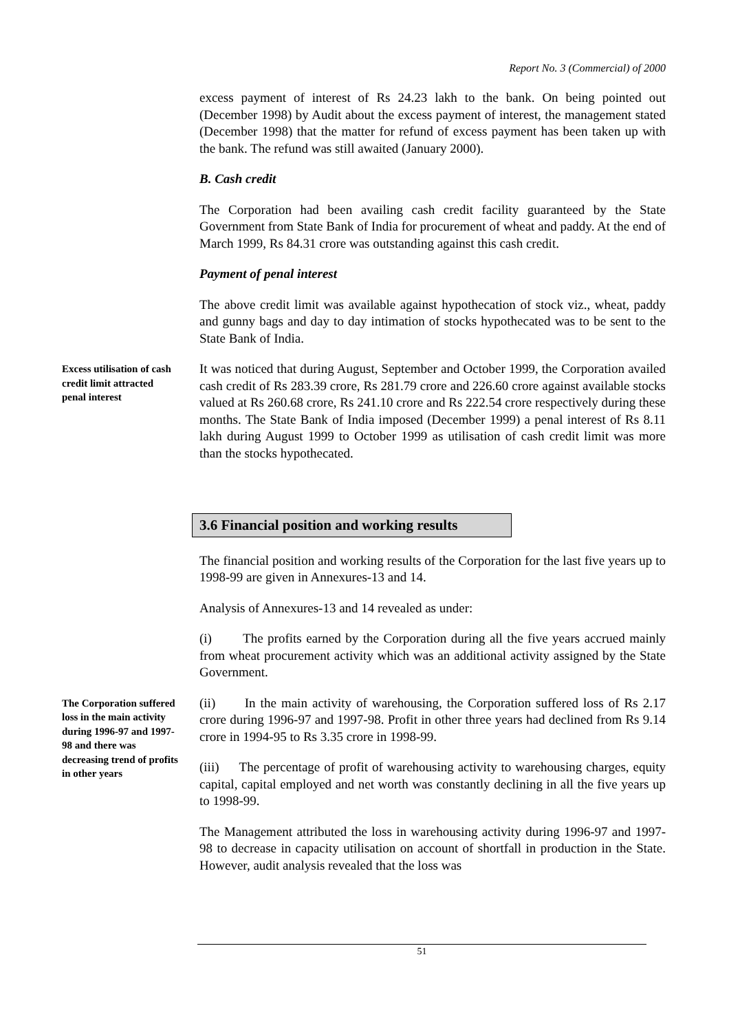Report No. 3 (Commercial) of 2000
excess payment of interest of Rs 24.23 lakh to the bank. On being pointed out (December 1998) by Audit about the excess payment of interest, the management stated (December 1998) that the matter for refund of excess payment has been taken up with the bank. The refund was still awaited (January 2000).
B. Cash credit
The Corporation had been availing cash credit facility guaranteed by the State Government from State Bank of India for procurement of wheat and paddy. At the end of March 1999, Rs 84.31 crore was outstanding against this cash credit.
Payment of penal interest
The above credit limit was available against hypothecation of stock viz., wheat, paddy and gunny bags and day to day intimation of stocks hypothecated was to be sent to the State Bank of India.
Excess utilisation of cash credit limit attracted penal interest
It was noticed that during August, September and October 1999, the Corporation availed cash credit of Rs 283.39 crore, Rs 281.79 crore and 226.60 crore against available stocks valued at Rs 260.68 crore, Rs 241.10 crore and Rs 222.54 crore respectively during these months. The State Bank of India imposed (December 1999) a penal interest of Rs 8.11 lakh during August 1999 to October 1999 as utilisation of cash credit limit was more than the stocks hypothecated.
3.6 Financial position and working results
The financial position and working results of the Corporation for the last five years up to 1998-99 are given in Annexures-13 and 14.
Analysis of Annexures-13 and 14 revealed as under:
(i) The profits earned by the Corporation during all the five years accrued mainly from wheat procurement activity which was an additional activity assigned by the State Government.
The Corporation suffered loss in the main activity during 1996-97 and 1997-98 and there was decreasing trend of profits in other years
(ii) In the main activity of warehousing, the Corporation suffered loss of Rs 2.17 crore during 1996-97 and 1997-98. Profit in other three years had declined from Rs 9.14 crore in 1994-95 to Rs 3.35 crore in 1998-99.
(iii) The percentage of profit of warehousing activity to warehousing charges, equity capital, capital employed and net worth was constantly declining in all the five years up to 1998-99.
The Management attributed the loss in warehousing activity during 1996-97 and 1997-98 to decrease in capacity utilisation on account of shortfall in production in the State. However, audit analysis revealed that the loss was
51